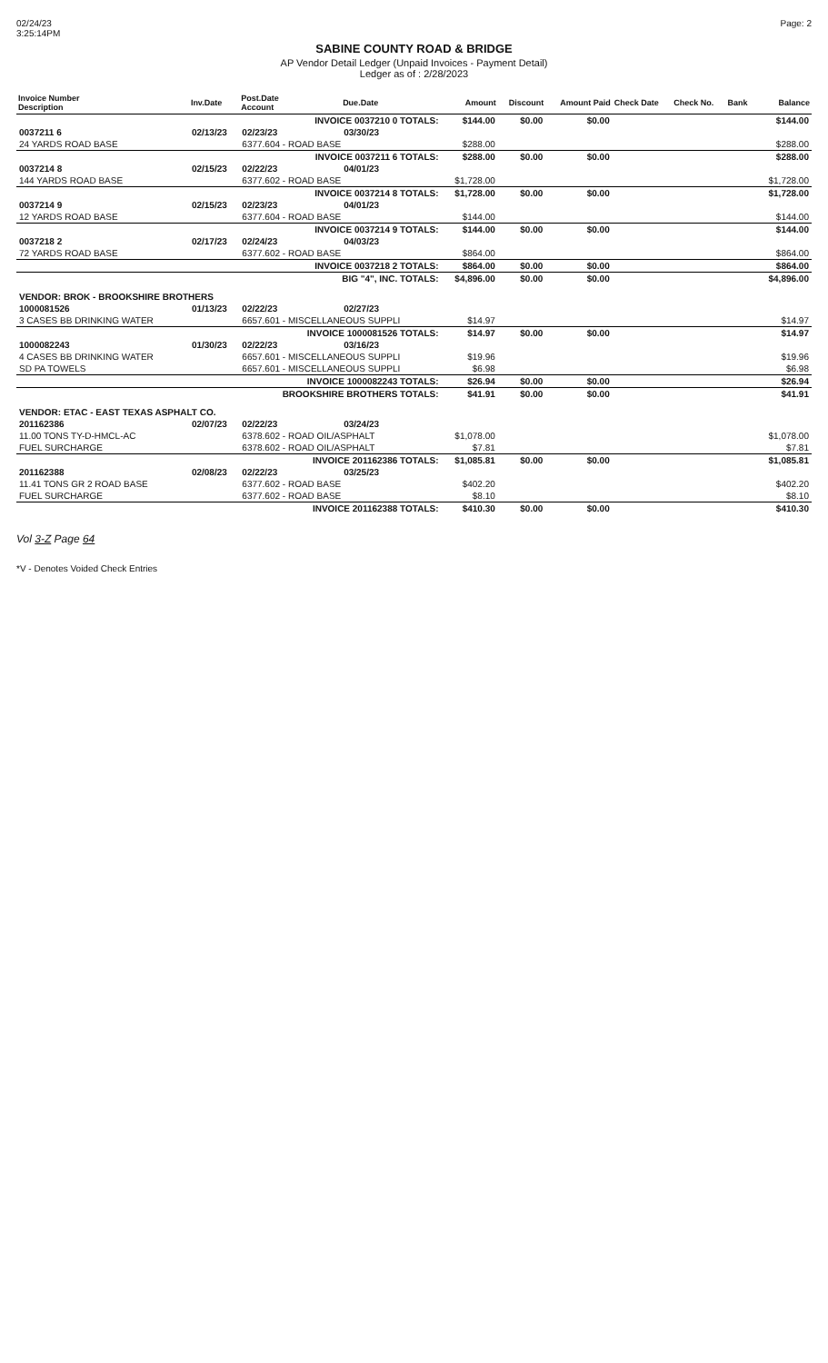02/24/23
3:25:14PM
Page: 2
SABINE COUNTY ROAD & BRIDGE
AP Vendor Detail Ledger (Unpaid Invoices - Payment Detail)
Ledger as of : 2/28/2023
| Invoice Number Description | Inv.Date | Post.Date Account | Due.Date | Amount | Discount | Amount Paid | Check Date | Check No. | Bank | Balance |
| --- | --- | --- | --- | --- | --- | --- | --- | --- | --- | --- |
| INVOICE 0037210 0 TOTALS: | | | | $144.00 | $0.00 | $0.00 | | | | $144.00 |
| 0037211 6 | 02/13/23 | 02/23/23 | 03/30/23 | | | | | | | |
| 24 YARDS ROAD BASE | | 6377.604 - ROAD BASE | | $288.00 | | | | | | $288.00 |
| INVOICE 0037211 6 TOTALS: | | | | $288.00 | $0.00 | $0.00 | | | | $288.00 |
| 0037214 8 | 02/15/23 | 02/22/23 | 04/01/23 | | | | | | | |
| 144 YARDS ROAD BASE | | 6377.602 - ROAD BASE | | $1,728.00 | | | | | | $1,728.00 |
| INVOICE 0037214 8 TOTALS: | | | | $1,728.00 | $0.00 | $0.00 | | | | $1,728.00 |
| 0037214 9 | 02/15/23 | 02/23/23 | 04/01/23 | | | | | | | |
| 12 YARDS ROAD BASE | | 6377.604 - ROAD BASE | | $144.00 | | | | | | $144.00 |
| INVOICE 0037214 9 TOTALS: | | | | $144.00 | $0.00 | $0.00 | | | | $144.00 |
| 0037218 2 | 02/17/23 | 02/24/23 | 04/03/23 | | | | | | | |
| 72 YARDS ROAD BASE | | 6377.602 - ROAD BASE | | $864.00 | | | | | | $864.00 |
| INVOICE 0037218 2 TOTALS: | | | | $864.00 | $0.00 | $0.00 | | | | $864.00 |
| BIG "4", INC. TOTALS: | | | | $4,896.00 | $0.00 | $0.00 | | | | $4,896.00 |
| VENDOR: BROK - BROOKSHIRE BROTHERS | | | | | | | | | | |
| 1000081526 | 01/13/23 | 02/22/23 | 02/27/23 | | | | | | | |
| 3 CASES BB DRINKING WATER | | 6657.601 - MISCELLANEOUS SUPPLI | | $14.97 | | | | | | $14.97 |
| INVOICE 1000081526 TOTALS: | | | | $14.97 | $0.00 | $0.00 | | | | $14.97 |
| 1000082243 | 01/30/23 | 02/22/23 | 03/16/23 | | | | | | | |
| 4 CASES BB DRINKING WATER | | 6657.601 - MISCELLANEOUS SUPPLI | | $19.96 | | | | | | $19.96 |
| SD PA TOWELS | | 6657.601 - MISCELLANEOUS SUPPLI | | $6.98 | | | | | | $6.98 |
| INVOICE 1000082243 TOTALS: | | | | $26.94 | $0.00 | $0.00 | | | | $26.94 |
| BROOKSHIRE BROTHERS TOTALS: | | | | $41.91 | $0.00 | $0.00 | | | | $41.91 |
| VENDOR: ETAC - EAST TEXAS ASPHALT CO. | | | | | | | | | | |
| 201162386 | 02/07/23 | 02/22/23 | 03/24/23 | | | | | | | |
| 11.00 TONS TY-D-HMCL-AC | | 6378.602 - ROAD OIL/ASPHALT | | $1,078.00 | | | | | | $1,078.00 |
| FUEL SURCHARGE | | 6378.602 - ROAD OIL/ASPHALT | | $7.81 | | | | | | $7.81 |
| INVOICE 201162386 TOTALS: | | | | $1,085.81 | $0.00 | $0.00 | | | | $1,085.81 |
| 201162388 | 02/08/23 | 02/22/23 | 03/25/23 | | | | | | | |
| 11.41 TONS GR 2 ROAD BASE | | 6377.602 - ROAD BASE | | $402.20 | | | | | | $402.20 |
| FUEL SURCHARGE | | 6377.602 - ROAD BASE | | $8.10 | | | | | | $8.10 |
| INVOICE 201162388 TOTALS: | | | | $410.30 | $0.00 | $0.00 | | | | $410.30 |
Vol 3-Z Page 64
*V - Denotes Voided Check Entries